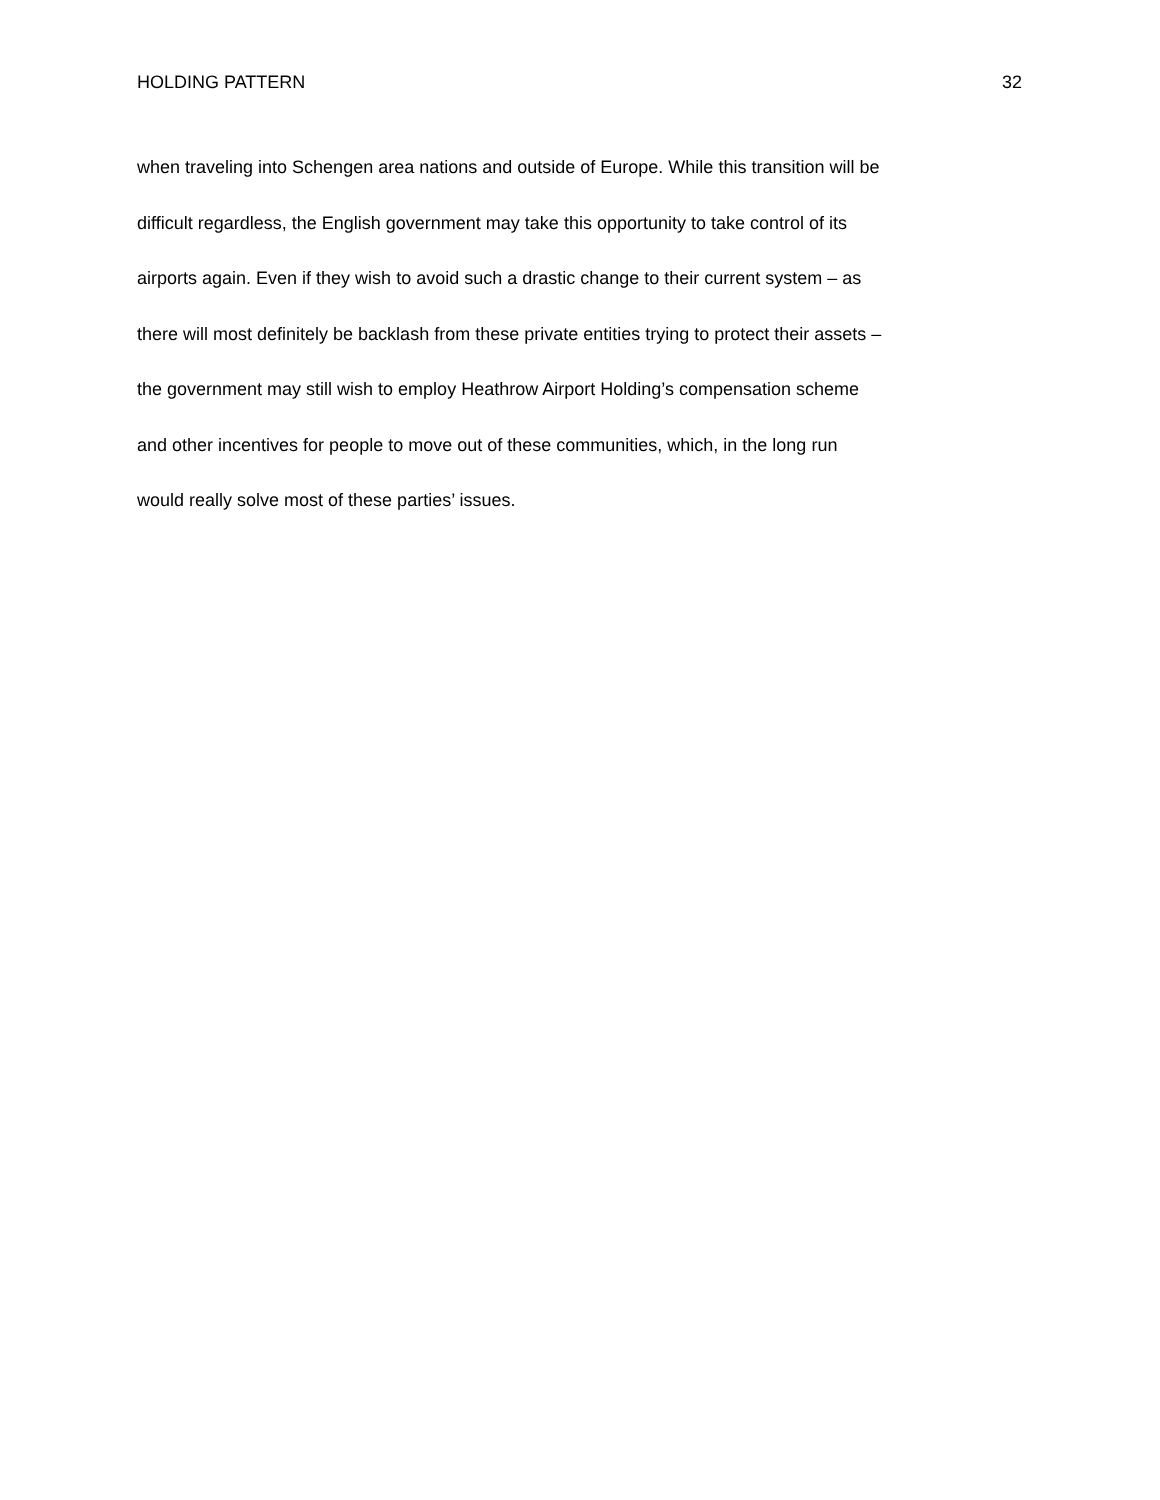HOLDING PATTERN 32
when traveling into Schengen area nations and outside of Europe. While this transition will be
difficult regardless, the English government may take this opportunity to take control of its
airports again. Even if they wish to avoid such a drastic change to their current system – as
there will most definitely be backlash from these private entities trying to protect their assets –
the government may still wish to employ Heathrow Airport Holding’s compensation scheme
and other incentives for people to move out of these communities, which, in the long run
would really solve most of these parties’ issues.